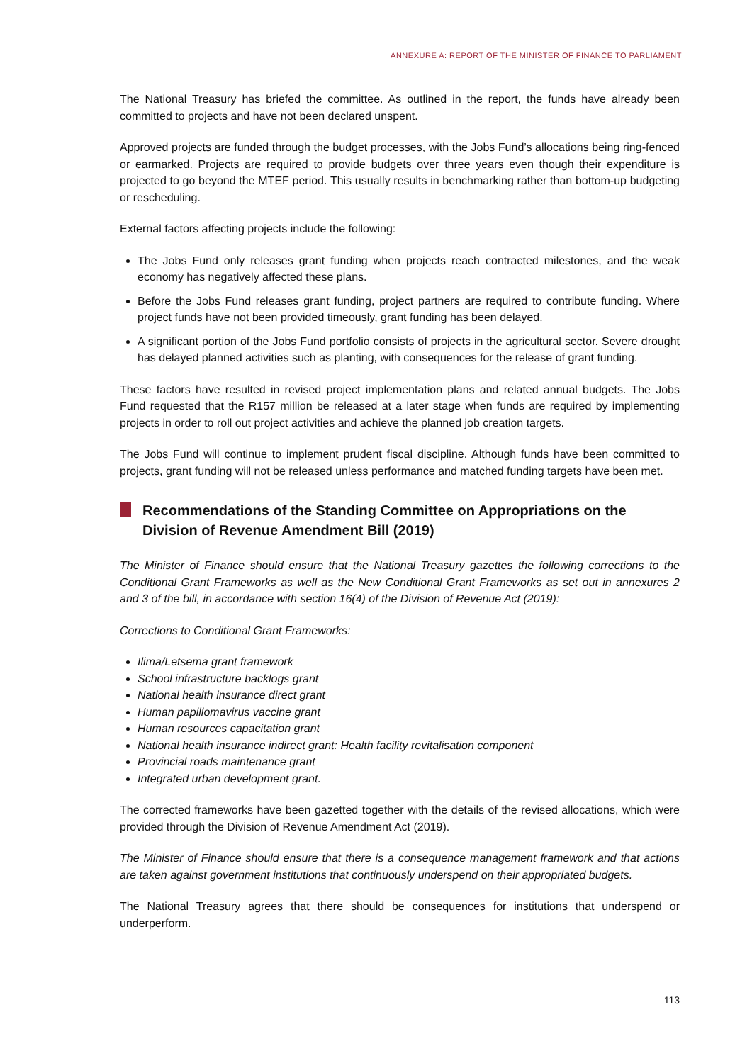ANNEXURE A: REPORT OF THE MINISTER OF FINANCE TO PARLIAMENT
The National Treasury has briefed the committee. As outlined in the report, the funds have already been committed to projects and have not been declared unspent.
Approved projects are funded through the budget processes, with the Jobs Fund’s allocations being ring-fenced or earmarked. Projects are required to provide budgets over three years even though their expenditure is projected to go beyond the MTEF period. This usually results in benchmarking rather than bottom-up budgeting or rescheduling.
External factors affecting projects include the following:
The Jobs Fund only releases grant funding when projects reach contracted milestones, and the weak economy has negatively affected these plans.
Before the Jobs Fund releases grant funding, project partners are required to contribute funding. Where project funds have not been provided timeously, grant funding has been delayed.
A significant portion of the Jobs Fund portfolio consists of projects in the agricultural sector. Severe drought has delayed planned activities such as planting, with consequences for the release of grant funding.
These factors have resulted in revised project implementation plans and related annual budgets. The Jobs Fund requested that the R157 million be released at a later stage when funds are required by implementing projects in order to roll out project activities and achieve the planned job creation targets.
The Jobs Fund will continue to implement prudent fiscal discipline. Although funds have been committed to projects, grant funding will not be released unless performance and matched funding targets have been met.
Recommendations of the Standing Committee on Appropriations on the Division of Revenue Amendment Bill (2019)
The Minister of Finance should ensure that the National Treasury gazettes the following corrections to the Conditional Grant Frameworks as well as the New Conditional Grant Frameworks as set out in annexures 2 and 3 of the bill, in accordance with section 16(4) of the Division of Revenue Act (2019):
Corrections to Conditional Grant Frameworks:
Ilima/Letsema grant framework
School infrastructure backlogs grant
National health insurance direct grant
Human papillomavirus vaccine grant
Human resources capacitation grant
National health insurance indirect grant: Health facility revitalisation component
Provincial roads maintenance grant
Integrated urban development grant.
The corrected frameworks have been gazetted together with the details of the revised allocations, which were provided through the Division of Revenue Amendment Act (2019).
The Minister of Finance should ensure that there is a consequence management framework and that actions are taken against government institutions that continuously underspend on their appropriated budgets.
The National Treasury agrees that there should be consequences for institutions that underspend or underperform.
113